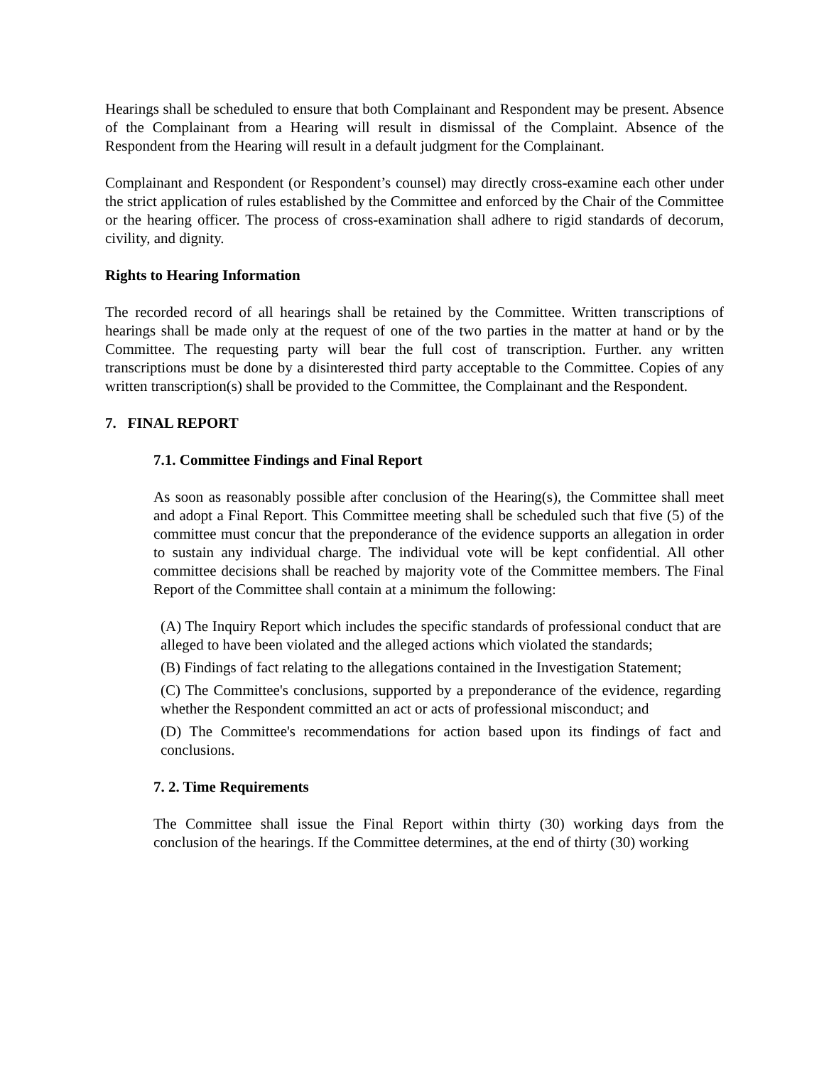Hearings shall be scheduled to ensure that both Complainant and Respondent may be present. Absence of the Complainant from a Hearing will result in dismissal of the Complaint. Absence of the Respondent from the Hearing will result in a default judgment for the Complainant.
Complainant and Respondent (or Respondent’s counsel) may directly cross-examine each other under the strict application of rules established by the Committee and enforced by the Chair of the Committee or the hearing officer. The process of cross-examination shall adhere to rigid standards of decorum, civility, and dignity.
Rights to Hearing Information
The recorded record of all hearings shall be retained by the Committee. Written transcriptions of hearings shall be made only at the request of one of the two parties in the matter at hand or by the Committee. The requesting party will bear the full cost of transcription. Further. any written transcriptions must be done by a disinterested third party acceptable to the Committee. Copies of any written transcription(s) shall be provided to the Committee, the Complainant and the Respondent.
7. FINAL REPORT
7.1. Committee Findings and Final Report
As soon as reasonably possible after conclusion of the Hearing(s), the Committee shall meet and adopt a Final Report. This Committee meeting shall be scheduled such that five (5) of the committee must concur that the preponderance of the evidence supports an allegation in order to sustain any individual charge. The individual vote will be kept confidential. All other committee decisions shall be reached by majority vote of the Committee members. The Final Report of the Committee shall contain at a minimum the following:
(A) The Inquiry Report which includes the specific standards of professional conduct that are alleged to have been violated and the alleged actions which violated the standards;
(B) Findings of fact relating to the allegations contained in the Investigation Statement;
(C) The Committee's conclusions, supported by a preponderance of the evidence, regarding whether the Respondent committed an act or acts of professional misconduct; and
(D) The Committee's recommendations for action based upon its findings of fact and conclusions.
7. 2. Time Requirements
The Committee shall issue the Final Report within thirty (30) working days from the conclusion of the hearings. If the Committee determines, at the end of thirty (30) working